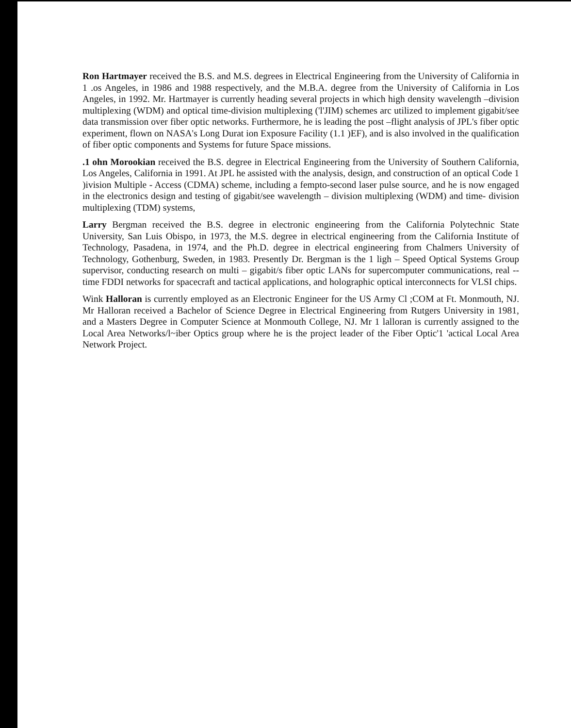Ron Hartmayer received the B.S. and M.S. degrees in Electrical Engineering from the University of California in 1 .os Angeles, in 1986 and 1988 respectively, and the M.B.A. degree from the University of California in Los Angeles, in 1992. Mr. Hartmayer is currently heading several projects in which high density wavelength –division multiplexing (WDM) and optical time-division multiplexing ('l'JIM) schemes arc utilized to implement gigabit/see data transmission over fiber optic networks. Furthermore, he is leading the post –flight analysis of JPL's fiber optic experiment, flown on NASA's Long Durat ion Exposure Facility (1.1 )EF), and is also involved in the qualification of fiber optic components and Systems for future Space missions.
.1 ohn Morookian received the B.S. degree in Electrical Engineering from the University of Southern California, Los Angeles, California in 1991. At JPL he assisted with the analysis, design, and construction of an optical Code 1 )ivision Multiple - Access (CDMA) scheme, including a fempto-second laser pulse source, and he is now engaged in the electronics design and testing of gigabit/see wavelength – division multiplexing (WDM) and time- division multiplexing (TDM) systems,
Larry Bergman received the B.S. degree in electronic engineering from the California Polytechnic State University, San Luis Obispo, in 1973, the M.S. degree in electrical engineering from the California Institute of Technology, Pasadena, in 1974, and the Ph.D. degree in electrical engineering from Chalmers University of Technology, Gothenburg, Sweden, in 1983. Presently Dr. Bergman is the 1 ligh – Speed Optical Systems Group supervisor, conducting research on multi – gigabit/s fiber optic LANs for supercomputer communications, real --time FDDI networks for spacecraft and tactical applications, and holographic optical interconnects for VLSI chips.
Wink Halloran is currently employed as an Electronic Engineer for the US Army Cl ;COM at Ft. Monmouth, NJ. Mr Halloran received a Bachelor of Science Degree in Electrical Engineering from Rutgers University in 1981, and a Masters Degree in Computer Science at Monmouth College, NJ. Mr 1 lalloran is currently assigned to the Local Area Networks/l~iber Optics group where he is the project leader of the Fiber Optic'1 'actical Local Area Network Project.